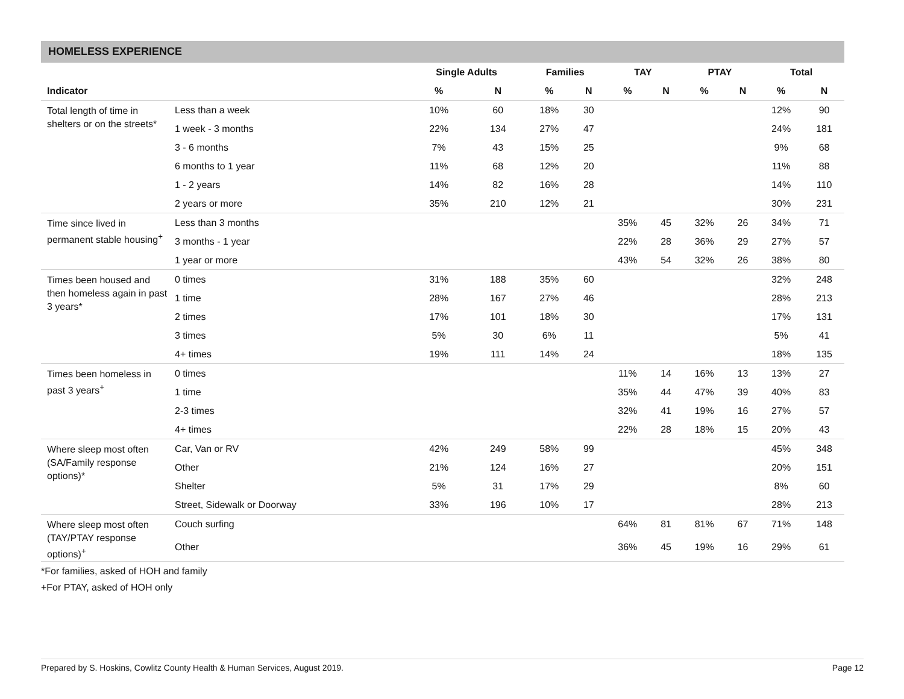HOMELESS EXPERIENCE
| | | Single Adults | | Families | | TAY | | PTAY | | Total | |
| --- | --- | --- | --- | --- | --- | --- | --- | --- | --- | --- | --- |
| Indicator | | % | N | % | N | % | N | % | N | % | N |
| Total length of time in shelters or on the streets* | Less than a week | 10% | 60 | 18% | 30 | | | | | 12% | 90 |
| | 1 week - 3 months | 22% | 134 | 27% | 47 | | | | | 24% | 181 |
| | 3 - 6 months | 7% | 43 | 15% | 25 | | | | | 9% | 68 |
| | 6 months to 1 year | 11% | 68 | 12% | 20 | | | | | 11% | 88 |
| | 1 - 2 years | 14% | 82 | 16% | 28 | | | | | 14% | 110 |
| | 2 years or more | 35% | 210 | 12% | 21 | | | | | 30% | 231 |
| Time since lived in permanent stable housing<sup>+</sup> | Less than 3 months | | | | | 35% | 45 | 32% | 26 | 34% | 71 |
| | 3 months - 1 year | | | | | 22% | 28 | 36% | 29 | 27% | 57 |
| | 1 year or more | | | | | 43% | 54 | 32% | 26 | 38% | 80 |
| Times been housed and then homeless again in past 3 years* | 0 times | 31% | 188 | 35% | 60 | | | | | 32% | 248 |
| | 1 time | 28% | 167 | 27% | 46 | | | | | 28% | 213 |
| | 2 times | 17% | 101 | 18% | 30 | | | | | 17% | 131 |
| | 3 times | 5% | 30 | 6% | 11 | | | | | 5% | 41 |
| | 4+ times | 19% | 111 | 14% | 24 | | | | | 18% | 135 |
| Times been homeless in past 3 years<sup>+</sup> | 0 times | | | | | 11% | 14 | 16% | 13 | 13% | 27 |
| | 1 time | | | | | 35% | 44 | 47% | 39 | 40% | 83 |
| | 2-3 times | | | | | 32% | 41 | 19% | 16 | 27% | 57 |
| | 4+ times | | | | | 22% | 28 | 18% | 15 | 20% | 43 |
| Where sleep most often (SA/Family response options)* | Car, Van or RV | 42% | 249 | 58% | 99 | | | | | 45% | 348 |
| | Other | 21% | 124 | 16% | 27 | | | | | 20% | 151 |
| | Shelter | 5% | 31 | 17% | 29 | | | | | 8% | 60 |
| | Street, Sidewalk or Doorway | 33% | 196 | 10% | 17 | | | | | 28% | 213 |
| Where sleep most often (TAY/PTAY response options)<sup>+</sup> | Couch surfing | | | | | 64% | 81 | 81% | 67 | 71% | 148 |
| | Other | | | | | 36% | 45 | 19% | 16 | 29% | 61 |
*For families, asked of HOH and family
+For PTAY, asked of HOH only
Prepared by S. Hoskins, Cowlitz County Health & Human Services, August 2019. Page 12